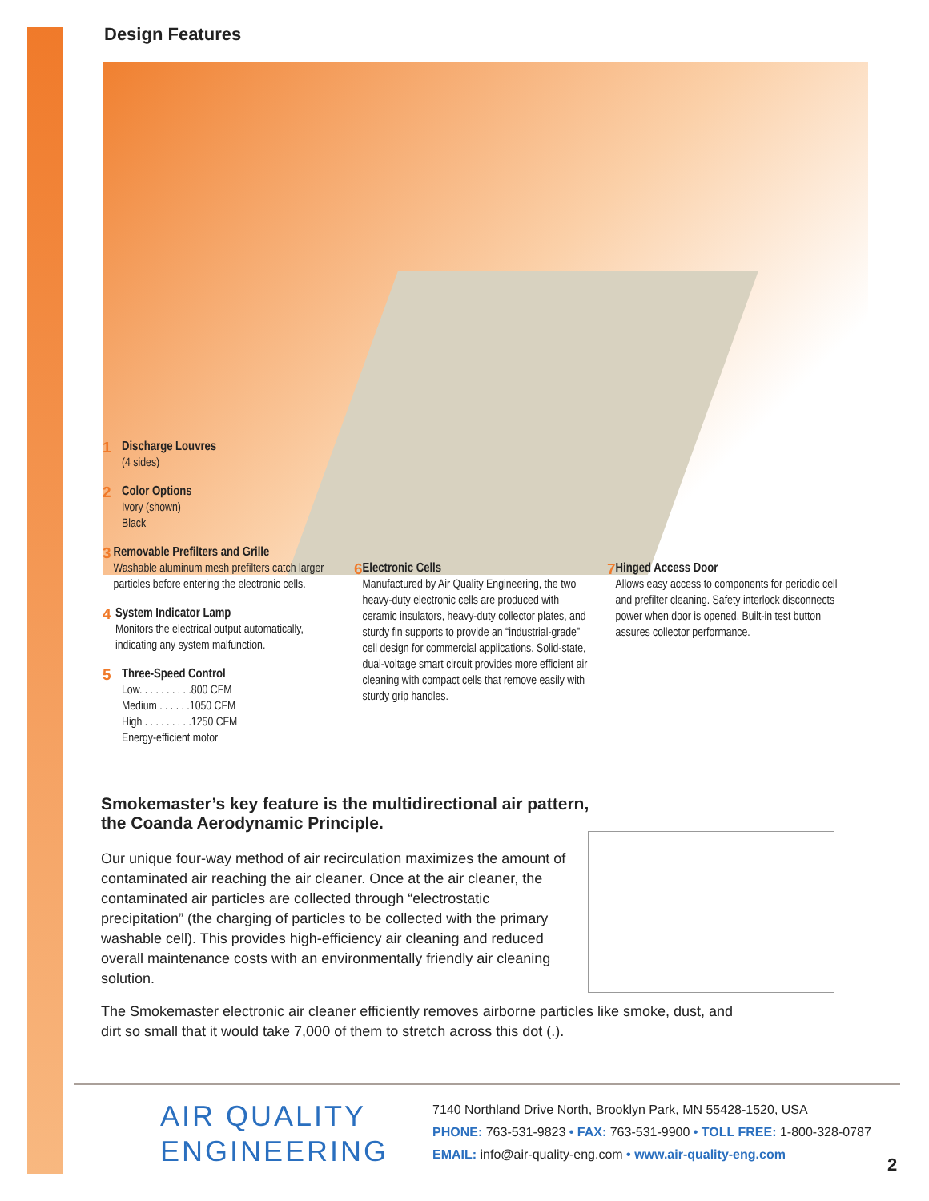Design Features
1
Discharge Louvres
(4 sides)
2
Color Options
Ivory (shown)
Black
3
Removable Prefilters and Grille
Washable aluminum mesh prefilters catch larger particles before entering the electronic cells.
4
System Indicator Lamp
Monitors the electrical output automatically, indicating any system malfunction.
5
Three-Speed Control
Low. . . . . . . . . .800 CFM
Medium . . . . . .1050 CFM
High . . . . . . . . .1250 CFM
Energy-efficient motor
6
Electronic Cells
Manufactured by Air Quality Engineering, the two heavy-duty electronic cells are produced with ceramic insulators, heavy-duty collector plates, and sturdy fin supports to provide an “industrial-grade” cell design for commercial applications. Solid-state, dual-voltage smart circuit provides more efficient air cleaning with compact cells that remove easily with sturdy grip handles.
7
Hinged Access Door
Allows easy access to components for periodic cell and prefilter cleaning. Safety interlock disconnects power when door is opened. Built-in test button assures collector performance.
Smokemaster’s key feature is the multidirectional air pattern,
the Coanda Aerodynamic Principle.
Our unique four-way method of air recirculation maximizes the amount of contaminated air reaching the air cleaner. Once at the air cleaner, the contaminated air particles are collected through “electrostatic precipitation” (the charging of particles to be collected with the primary washable cell). This provides high-efficiency air cleaning and reduced overall maintenance costs with an environmentally friendly air cleaning solution.
The Smokemaster electronic air cleaner efficiently removes airborne particles like smoke, dust, and dirt so small that it would take 7,000 of them to stretch across this dot (.).
AIR QUALITY
ENGINEERING
7140 Northland Drive North, Brooklyn Park, MN 55428-1520, USA
PHONE: 763-531-9823 • FAX: 763-531-9900 • TOLL FREE: 1-800-328-0787
EMAIL: info@air-quality-eng.com • www.air-quality-eng.com
2